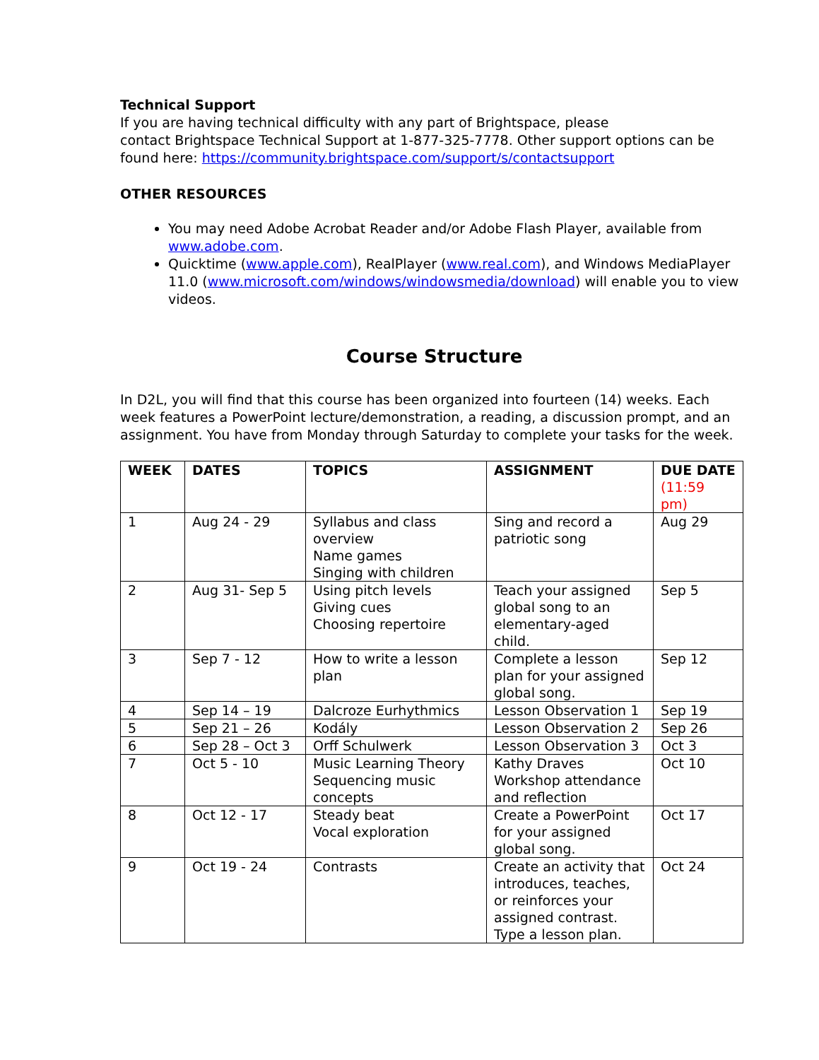Technical Support
If you are having technical difficulty with any part of Brightspace, please
contact Brightspace Technical Support at 1-877-325-7778. Other support options can be found here: https://community.brightspace.com/support/s/contactsupport
OTHER RESOURCES
You may need Adobe Acrobat Reader and/or Adobe Flash Player, available from www.adobe.com.
Quicktime (www.apple.com), RealPlayer (www.real.com), and Windows MediaPlayer 11.0 (www.microsoft.com/windows/windowsmedia/download) will enable you to view videos.
Course Structure
In D2L, you will find that this course has been organized into fourteen (14) weeks. Each week features a PowerPoint lecture/demonstration, a reading, a discussion prompt, and an assignment. You have from Monday through Saturday to complete your tasks for the week.
| WEEK | DATES | TOPICS | ASSIGNMENT | DUE DATE (11:59 pm) |
| --- | --- | --- | --- | --- |
| 1 | Aug 24 - 29 | Syllabus and class overview Name games Singing with children | Sing and record a patriotic song | Aug 29 |
| 2 | Aug 31- Sep 5 | Using pitch levels Giving cues Choosing repertoire | Teach your assigned global song to an elementary-aged child. | Sep 5 |
| 3 | Sep 7 - 12 | How to write a lesson plan | Complete a lesson plan for your assigned global song. | Sep 12 |
| 4 | Sep 14 – 19 | Dalcroze Eurhythmics | Lesson Observation 1 | Sep 19 |
| 5 | Sep 21 – 26 | Kodály | Lesson Observation 2 | Sep 26 |
| 6 | Sep 28 – Oct 3 | Orff Schulwerk | Lesson Observation 3 | Oct 3 |
| 7 | Oct 5 - 10 | Music Learning Theory Sequencing music concepts | Kathy Draves Workshop attendance and reflection | Oct 10 |
| 8 | Oct 12 - 17 | Steady beat Vocal exploration | Create a PowerPoint for your assigned global song. | Oct 17 |
| 9 | Oct 19 - 24 | Contrasts | Create an activity that introduces, teaches, or reinforces your assigned contrast. Type a lesson plan. | Oct 24 |